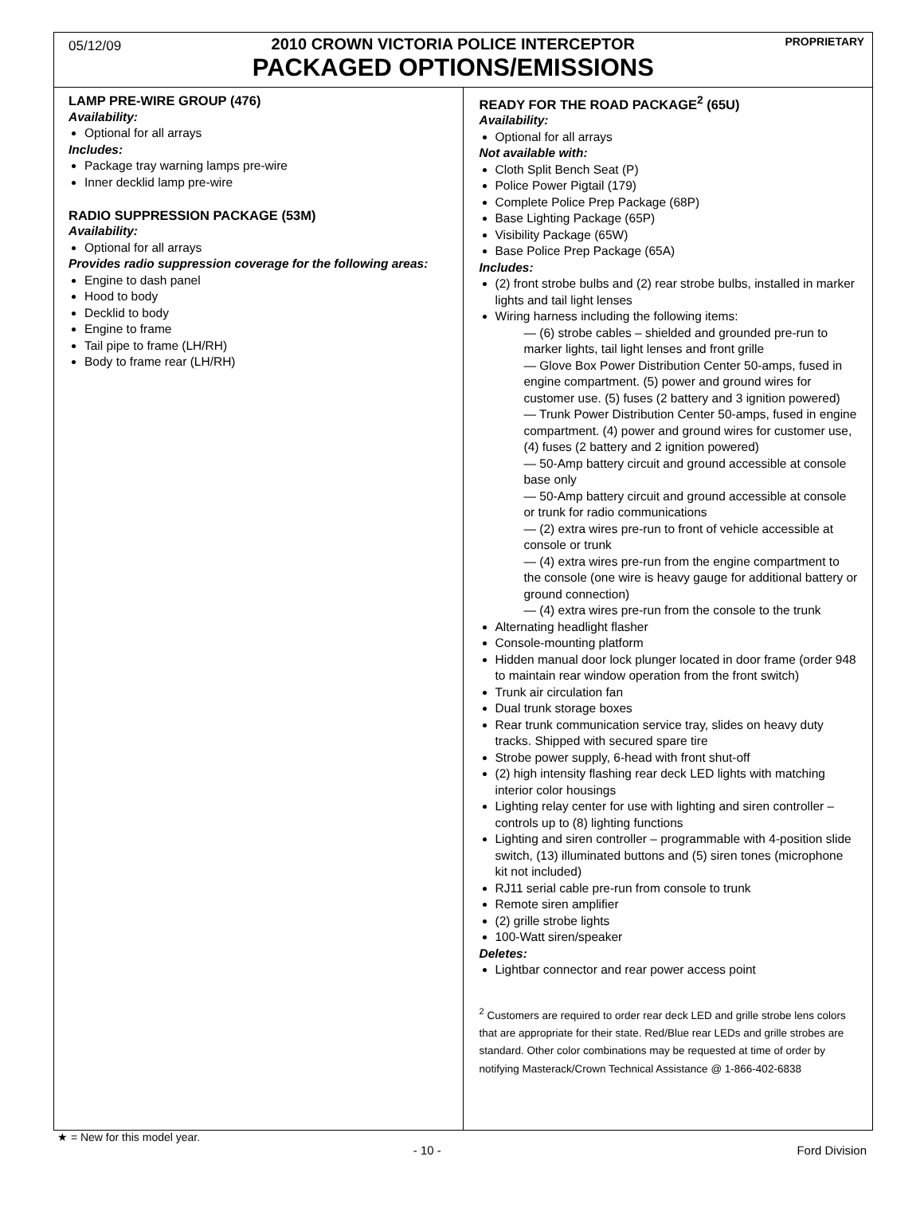05/12/09
2010 CROWN VICTORIA POLICE INTERCEPTOR
PACKAGED OPTIONS/EMISSIONS
PROPRIETARY
LAMP PRE-WIRE GROUP (476)
Availability:
Optional for all arrays
Includes:
Package tray warning lamps pre-wire
Inner decklid lamp pre-wire
RADIO SUPPRESSION PACKAGE (53M)
Availability:
Optional for all arrays
Provides radio suppression coverage for the following areas:
Engine to dash panel
Hood to body
Decklid to body
Engine to frame
Tail pipe to frame (LH/RH)
Body to frame rear (LH/RH)
READY FOR THE ROAD PACKAGE<sup>2</sup> (65U)
Availability:
Optional for all arrays
Not available with:
Cloth Split Bench Seat (P)
Police Power Pigtail (179)
Complete Police Prep Package (68P)
Base Lighting Package (65P)
Visibility Package (65W)
Base Police Prep Package (65A)
Includes:
(2) front strobe bulbs and (2) rear strobe bulbs, installed in marker lights and tail light lenses
Wiring harness including the following items:
— (6) strobe cables – shielded and grounded pre-run to marker lights, tail light lenses and front grille
— Glove Box Power Distribution Center 50-amps, fused in engine compartment. (5) power and ground wires for customer use. (5) fuses (2 battery and 3 ignition powered)
— Trunk Power Distribution Center 50-amps, fused in engine compartment. (4) power and ground wires for customer use, (4) fuses (2 battery and 2 ignition powered)
— 50-Amp battery circuit and ground accessible at console base only
— 50-Amp battery circuit and ground accessible at console or trunk for radio communications
— (2) extra wires pre-run to front of vehicle accessible at console or trunk
— (4) extra wires pre-run from the engine compartment to the console (one wire is heavy gauge for additional battery or ground connection)
— (4) extra wires pre-run from the console to the trunk
Alternating headlight flasher
Console-mounting platform
Hidden manual door lock plunger located in door frame (order 948 to maintain rear window operation from the front switch)
Trunk air circulation fan
Dual trunk storage boxes
Rear trunk communication service tray, slides on heavy duty tracks. Shipped with secured spare tire
Strobe power supply, 6-head with front shut-off
(2) high intensity flashing rear deck LED lights with matching interior color housings
Lighting relay center for use with lighting and siren controller – controls up to (8) lighting functions
Lighting and siren controller – programmable with 4-position slide switch, (13) illuminated buttons and (5) siren tones (microphone kit not included)
RJ11 serial cable pre-run from console to trunk
Remote siren amplifier
(2) grille strobe lights
100-Watt siren/speaker
Deletes:
Lightbar connector and rear power access point
<sup>2</sup> Customers are required to order rear deck LED and grille strobe lens colors that are appropriate for their state. Red/Blue rear LEDs and grille strobes are standard. Other color combinations may be requested at time of order by notifying Masterack/Crown Technical Assistance @ 1-866-402-6838
★ = New for this model year.
- 10 - Ford Division